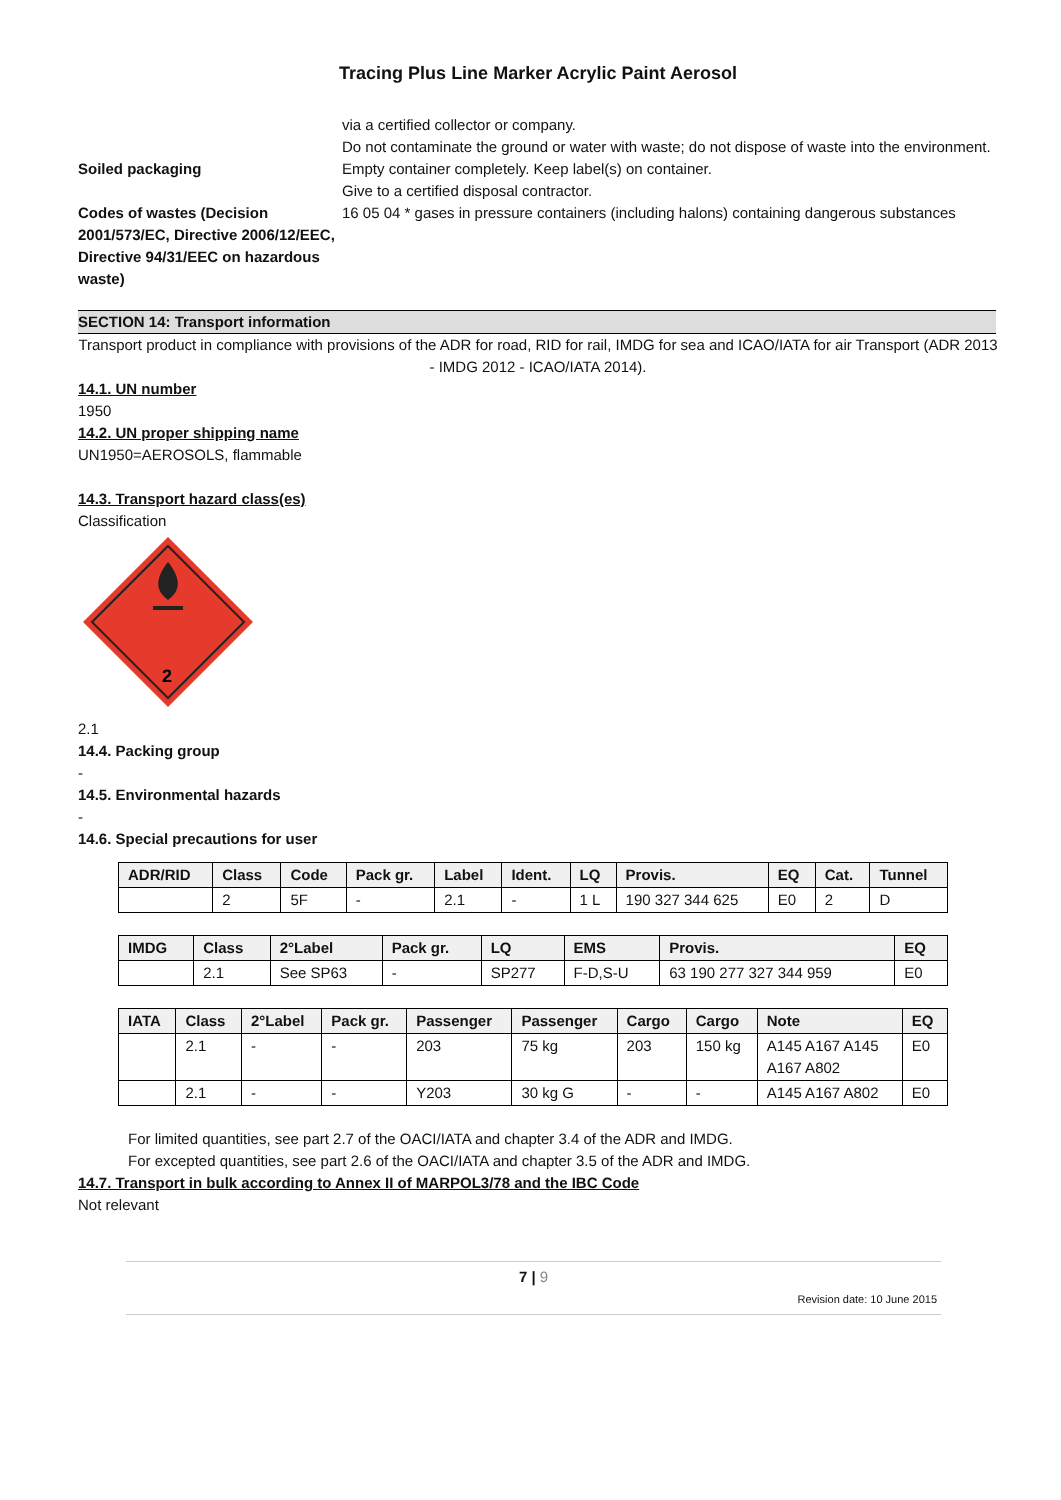Tracing Plus Line Marker Acrylic Paint Aerosol
via a certified collector or company.
Do not contaminate the ground or water with waste; do not dispose of waste into the environment.
Soiled packaging Empty container completely. Keep label(s) on container.
Give to a certified disposal contractor.
Codes of wastes (Decision 2001/573/EC, Directive 2006/12/EEC, Directive 94/31/EEC on hazardous waste)
16 05 04 * gases in pressure containers (including halons) containing dangerous substances
SECTION 14: Transport information
Transport product in compliance with provisions of the ADR for road, RID for rail, IMDG for sea and ICAO/IATA for air Transport (ADR 2013 - IMDG 2012 - ICAO/IATA 2014).
14.1. UN number
1950
14.2. UN proper shipping name
UN1950=AEROSOLS, flammable
14.3. Transport hazard class(es)
Classification
2
2.1
14.4. Packing group
-
14.5. Environmental hazards
-
14.6. Special precautions for user
| ADR/RID | Class | Code | Pack gr. | Label | Ident. | LQ | Provis. | EQ | Cat. | Tunnel |
| --- | --- | --- | --- | --- | --- | --- | --- | --- | --- | --- |
| | 2 | 5F | - | 2.1 | - | 1 L | 190 327 344 625 | E0 | 2 | D |
| IMDG | Class | 2°Label | Pack gr. | LQ | EMS | Provis. | EQ |
| --- | --- | --- | --- | --- | --- | --- | --- |
| | 2.1 | See SP63 | - | SP277 | F-D,S-U | 63 190 277 327 344 959 | E0 |
| IATA | Class | 2°Label | Pack gr. | Passenger | Passenger | Cargo | Cargo | Note | EQ |
| --- | --- | --- | --- | --- | --- | --- | --- | --- | --- |
| | 2.1 | - | - | 203 | 75 kg | 203 | 150 kg | A145 A167 A145 A167 A802 | E0 |
| | 2.1 | - | - | Y203 | 30 kg G | - | - | A145 A167 A802 | E0 |
For limited quantities, see part 2.7 of the OACI/IATA and chapter 3.4 of the ADR and IMDG.
For excepted quantities, see part 2.6 of the OACI/IATA and chapter 3.5 of the ADR and IMDG.
14.7. Transport in bulk according to Annex II of MARPOL3/78 and the IBC Code
Not relevant
7 | 9
Revision date: 10 June 2015